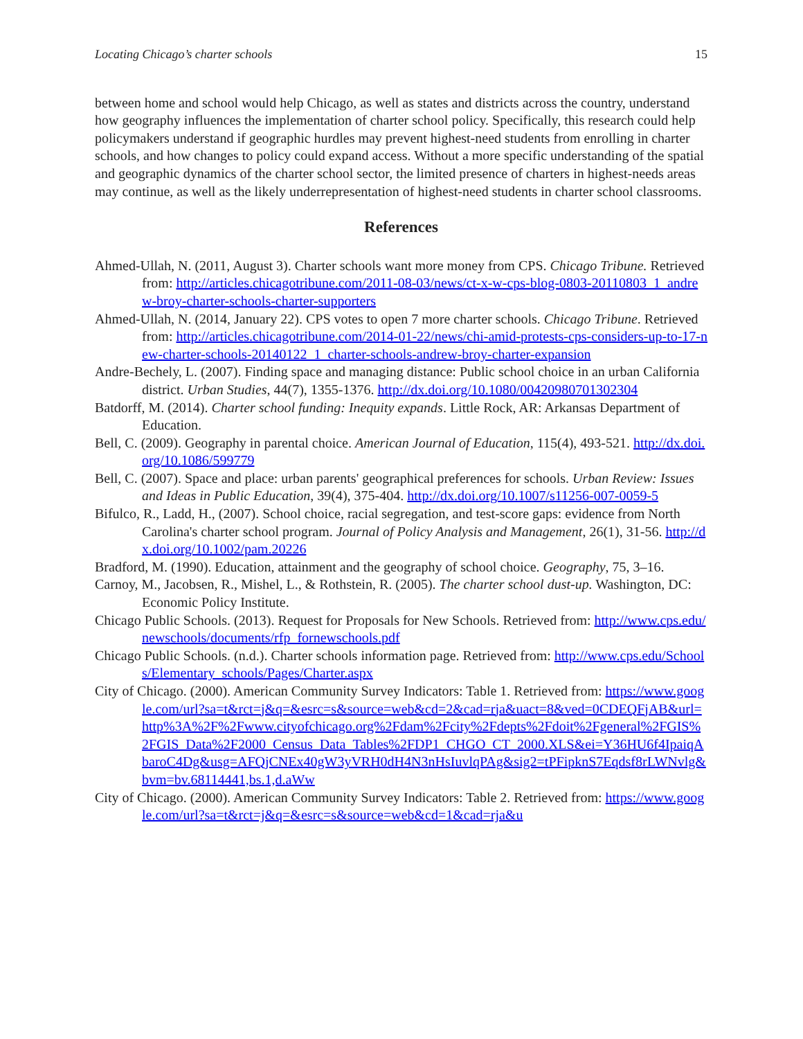Locating Chicago’s charter schools 15
between home and school would help Chicago, as well as states and districts across the country, understand how geography influences the implementation of charter school policy. Specifically, this research could help policymakers understand if geographic hurdles may prevent highest-need students from enrolling in charter schools, and how changes to policy could expand access. Without a more specific understanding of the spatial and geographic dynamics of the charter school sector, the limited presence of charters in highest-needs areas may continue, as well as the likely underrepresentation of highest-need students in charter school classrooms.
References
Ahmed-Ullah, N. (2011, August 3). Charter schools want more money from CPS. Chicago Tribune. Retrieved from: http://articles.chicagotribune.com/2011-08-03/news/ct-x-w-cps-blog-0803-20110803_1_andrew-broy-charter-schools-charter-supporters
Ahmed-Ullah, N. (2014, January 22). CPS votes to open 7 more charter schools. Chicago Tribune. Retrieved from: http://articles.chicagotribune.com/2014-01-22/news/chi-amid-protests-cps-considers-up-to-17-new-charter-schools-20140122_1_charter-schools-andrew-broy-charter-expansion
Andre-Bechely, L. (2007). Finding space and managing distance: Public school choice in an urban California district. Urban Studies, 44(7), 1355-1376. http://dx.doi.org/10.1080/00420980701302304
Batdorff, M. (2014). Charter school funding: Inequity expands. Little Rock, AR: Arkansas Department of Education.
Bell, C. (2009). Geography in parental choice. American Journal of Education, 115(4), 493-521. http://dx.doi.org/10.1086/599779
Bell, C. (2007). Space and place: urban parents' geographical preferences for schools. Urban Review: Issues and Ideas in Public Education, 39(4), 375-404. http://dx.doi.org/10.1007/s11256-007-0059-5
Bifulco, R., Ladd, H., (2007). School choice, racial segregation, and test-score gaps: evidence from North Carolina's charter school program. Journal of Policy Analysis and Management, 26(1), 31-56. http://dx.doi.org/10.1002/pam.20226
Bradford, M. (1990). Education, attainment and the geography of school choice. Geography, 75, 3–16.
Carnoy, M., Jacobsen, R., Mishel, L., & Rothstein, R. (2005). The charter school dust-up. Washington, DC: Economic Policy Institute.
Chicago Public Schools. (2013). Request for Proposals for New Schools. Retrieved from: http://www.cps.edu/newschools/documents/rfp_fornewschools.pdf
Chicago Public Schools. (n.d.). Charter schools information page. Retrieved from: http://www.cps.edu/Schools/Elementary_schools/Pages/Charter.aspx
City of Chicago. (2000). American Community Survey Indicators: Table 1. Retrieved from: https://www.google.com/url?sa=t&rct=j&q=&esrc=s&source=web&cd=2&cad=rja&uact=8&ved=0CDEQFjAB&url=http%3A%2F%2Fwww.cityofchicago.org%2Fdam%2Fcity%2Fdepts%2Fdoit%2Fgeneral%2FGIS%2FGIS_Data%2F2000_Census_Data_Tables%2FDP1_CHGO_CT_2000.XLS&ei=Y36HU6f4IpaiqAbaroC4Dg&usg=AFQjCNEx40gW3yVRH0dH4N3nHsIuvlqPAg&sig2=tPFipknS7Eqdsf8rLWNvlg&bvm=bv.68114441,bs.1,d.aWw
City of Chicago. (2000). American Community Survey Indicators: Table 2. Retrieved from: https://www.google.com/url?sa=t&rct=j&q=&esrc=s&source=web&cd=1&cad=rja&u